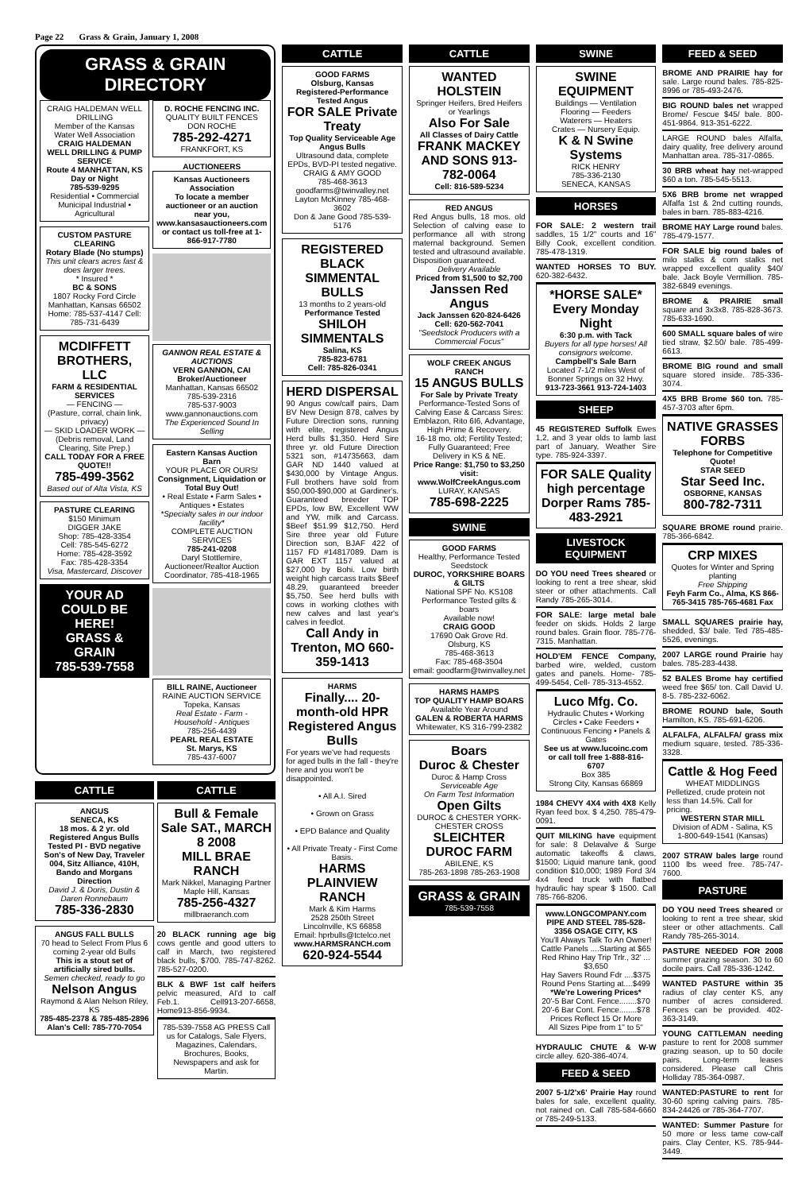Page 22 Grass & Grain, January 1, 2008
GRASS & GRAIN DIRECTORY
CRAIG HALDEMAN WELL DRILLING
Member of the Kansas Water Well Association
CRAIG HALDEMAN
WELL DRILLING & PUMP SERVICE
Route 4 MANHATTAN, KS
Day or Night
785-539-9295
Residential • Commercial Municipal Industrial • Agricultural
CUSTOM PASTURE CLEARING
Rotary Blade (No stumps)
This unit clears acres fast & does larger trees.
* Insured *
BC & SONS
1807 Rocky Ford Circle Manhattan, Kansas 66502
Home: 785-537-4147 Cell: 785-731-6439
MCDIFFETT BROTHERS, LLC
FARM & RESIDENTIAL SERVICES
— FENCING —
(Pasture, corral, chain link, privacy)
— SKID LOADER WORK —
(Debris removal, Land Clearing, Site Prep.)
CALL TODAY FOR A FREE QUOTE!!
785-499-3562
Based out of Alta Vista, KS
PASTURE CLEARING
$150 Minimum
DIGGER JAKE
Shop: 785-428-3354
Cell: 785-545-6272
Home: 785-428-3592
Fax: 785-428-3354
Visa, Mastercard, Discover
YOUR AD COULD BE HERE!
GRASS & GRAIN
785-539-7558
D. ROCHE FENCING INC.
QUALITY BUILT FENCES
DON ROCHE
785-292-4271
FRANKFORT, KS
AUCTIONEERS
Kansas Auctioneers Association
To locate a member auctioneer or an auction near you, www.kansasauctioneers.com or contact us toll-free at 1-866-917-7780
GANNON REAL ESTATE & AUCTIONS
VERN GANNON, CAI
Broker/Auctioneer
Manhattan, Kansas 66502
785-539-2316
785-537-9003
www.gannonauctions.com
The Experienced Sound In Selling
Eastern Kansas Auction Barn
YOUR PLACE OR OURS!
Consignment, Liquidation or Total Buy Out!
• Real Estate • Farm Sales • Antiques • Estates
*Specialty sales in our indoor facility*
COMPLETE AUCTION SERVICES
785-241-0208
Daryl Stottlemire, Auctioneer/Realtor Auction Coordinator, 785-418-1965
BILL RAINE, Auctioneer
RAINE AUCTION SERVICE
Topeka, Kansas
Real Estate - Farm - Household - Antiques
785-256-4439
PEARL REAL ESTATE
St. Marys, KS
785-437-6007
CATTLE
ANGUS
SENECA, KS
18 mos. & 2 yr. old Registered Angus Bulls Tested PI - BVD negative
Son's of New Day, Traveler 004, Sitz Alliance, 410H, Bando and Morgans Direction
David J. & Doris, Dustin & Daren Ronnebaum
785-336-2830
ANGUS FALL BULLS
70 head to Select From Plus 6 coming 2-year old Bulls
This is a stout set of artificially sired bulls.
Semen checked, ready to go
Nelson Angus
Raymond & Alan Nelson Riley, KS
785-485-2378 & 785-485-2896
Alan's Cell: 785-770-7054
CATTLE
Bull & Female Sale SAT., MARCH 8 2008
MILL BRAE RANCH
Mark Nikkel, Managing Partner Maple Hill, Kansas
785-256-4327
millbraeranch.com
20 BLACK running age big cows gentle and good utters to calf in March, two registered black bulls, $700. 785-747-8262. 785-527-0200.
BLK & BWF 1st calf heifers pelvic measured, AI'd to calf Feb.1. Cell913-207-6658, Home913-856-9934.
785-539-7558 AG PRESS Call us for Catalogs, Sale Flyers, Magazines, Calendars, Brochures, Books, Newspapers and ask for Martin.
CATTLE
GOOD FARMS
Olsburg, Kansas
Registered-Performance Tested Angus
FOR SALE Private Treaty
Top Quality Serviceable Age Angus Bulls
Ultrasound data, complete EPDs, BVD-PI tested negative.
CRAIG & AMY GOOD
785-468-3613
goodfarms@twinvalley.net
Layton McKinney 785-468-3602
Don & Jane Good 785-539-5176
REGISTERED BLACK SIMMENTAL BULLS
13 months to 2 years-old
Performance Tested
SHILOH SIMMENTALS
Salina, KS
785-823-6781
Cell: 785-826-0341
HERD DISPERSAL
90 Angus cow/calf pairs, Dam BV New Design 878, calves by Future Direction sons, running with elite, registered Angus Herd bulls $1,350. Herd Sire three yr. old Future Direction 5321 son, #14735663, dam GAR ND 1440 valued at $430,000 by Vintage Angus. Full brothers have sold from $50,000-$90,000 at Gardiner's. Guaranteed breeder TOP EPDs, low BW, Excellent WW and YW, milk and Carcass. $Beef $51.99 $12,750. Herd Sire three year old Future Direction son, BJAF 422 of 1157 FD #14817089. Dam is GAR EXT 1157 valued at $27,000 by Bohi. Low birth weight high carcass traits $Beef 48.29, guaranteed breeder $5,750. See herd bulls with cows in working clothes with new calves and last year's calves in feedlot.
Call Andy in Trenton, MO 660-359-1413
HARMS
Finally.... 20-month-old HPR Registered Angus Bulls
For years we've had requests for aged bulls in the fall - they're here and you won't be disappointed.
• All A.I. Sired
• Grown on Grass
• EPD Balance and Quality
• All Private Treaty - First Come Basis.
HARMS PLAINVIEW RANCH
Mark & Kim Harms
2528 250th Street
Lincolnville, KS 66858
Email: hprbulls@tctelco.net
www.HARMSRANCH.com
620-924-5544
CATTLE
WANTED HOLSTEIN
Springer Heifers, Bred Heifers or Yearlings
Also For Sale
All Classes of Dairy Cattle
FRANK MACKEY AND SONS 913-782-0064
Cell: 816-589-5234
RED ANGUS
Red Angus bulls, 18 mos. old Selection of calving ease to performance all with strong maternal background. Semen tested and ultrasound available. Disposition guaranteed.
Delivery Available
Priced from $1,500 to $2,700
Janssen Red Angus
Jack Janssen 620-824-6426 Cell: 620-562-7041
"Seedstock Producers with a Commercial Focus"
WOLF CREEK ANGUS RANCH
15 ANGUS BULLS
For Sale by Private Treaty
Performance-Tested Sons of Calving Ease & Carcass Sires: Emblazon, Rito 6I6, Advantage, High Prime & Recovery.
16-18 mo. old; Fertility Tested; Fully Guaranteed; Free Delivery in KS & NE.
Price Range: $1,750 to $3,250
visit: www.WolfCreekAngus.com
LURAY, KANSAS
785-698-2225
SWINE
GOOD FARMS
Healthy, Performance Tested Seedstock
DUROC, YORKSHIRE BOARS & GILTS
National SPF No. KS108
Performance Tested gilts & boars
Available now!
CRAIG GOOD
17690 Oak Grove Rd.
Olsburg, KS
785-468-3613
Fax: 785-468-3504
email: goodfarm@twinvalley.net
HARMS HAMPS
TOP QUALITY HAMP BOARS
Available Year Around
GALEN & ROBERTA HARMS
Whitewater, KS 316-799-2382
Boars
Duroc & Chester
Duroc & Hamp Cross
Serviceable Age
On Farm Test Information
Open Gilts
DUROC & CHESTER YORK-CHESTER CROSS
SLEICHTER DUROC FARM
ABILENE, KS
785-263-1898 785-263-1908
GRASS & GRAIN
785-539-7558
SWINE
SWINE EQUIPMENT
Buildings — Ventilation
Flooring — Feeders
Waterers — Heaters
Crates — Nursery Equip.
K & N Swine Systems
RICK HENRY
785-336-2130
SENECA, KANSAS
HORSES
FOR SALE: 2 western trail saddles, 15 1/2" courts and 16" Billy Cook, excellent condition. 785-478-1319.
WANTED HORSES TO BUY. 620-382-6432.
*HORSE SALE*
Every Monday Night
6:30 p.m. with Tack
Buyers for all type horses! All consignors welcome.
Campbell's Sale Barn
Located 7-1/2 miles West of Bonner Springs on 32 Hwy.
913-723-3661 913-724-1403
SHEEP
45 REGISTERED Suffolk Ewes 1,2, and 3 year olds to lamb last part of January, Weather Sire type. 785-924-3397.
FOR SALE Quality high percentage Dorper Rams 785-483-2921
LIVESTOCK EQUIPMENT
DO YOU need Trees sheared or looking to rent a tree shear, skid steer or other attachments. Call Randy 785-265-3014.
FOR SALE: large metal bale feeder on skids. Holds 2 large round bales. Grain floor. 785-776-7315. Manhattan.
HOLD'EM FENCE Company, barbed wire, welded, custom gates and panels. Home- 785-499-5454, Cell- 785-313-4552.
Luco Mfg. Co.
Hydraulic Chutes • Working Circles • Cake Feeders • Continuous Fencing • Panels & Gates
See us at www.lucoinc.com or call toll free 1-888-816-6707
Box 385
Strong City, Kansas 66869
1984 CHEVY 4X4 with 4X8 Kelly Ryan feed box. $ 4,250. 785-479-0091.
QUIT MILKING have equipment for sale: 8 Delavalve & Surge automatic takeoffs & claws, $1500; Liquid manure tank, good condition $10,000; 1989 Ford 3/4 4x4 feed truck with flatbed hydraulic hay spear $ 1500. Call 785-766-8206.
www.LONGCOMPANY.com
PIPE AND STEEL 785-528-3356 OSAGE CITY, KS
You'll Always Talk To An Owner!
Cattle Panels ....Starting at $65
Red Rhino Hay Trip Trlr., 32' ... $3,650
Hay Savers Round Fdr ....$375
Round Pens Starting at....$499
*We're Lowering Prices*
20'-5 Bar Cont. Fence........$70
20'-6 Bar Cont. Fence........$78
Prices Reflect 15 Or More
All Sizes Pipe from 1" to 5"
HYDRAULIC CHUTE & W-W circle alley. 620-386-4074.
FEED & SEED
2007 5-1/2'x6' Prairie Hay round bales for sale, excellent quality, not rained on. Call 785-584-6660 or 785-249-5133.
FEED & SEED
BROME AND PRAIRIE hay for sale. Large round bales. 785-825-8996 or 785-493-2476.
BIG ROUND bales net wrapped Brome/ Fescue $45/ bale. 800-451-9864. 913-351-6222.
LARGE ROUND bales Alfalfa, dairy quality, free delivery around Manhattan area. 785-317-0865.
30 BRB wheat hay net-wrapped $60 a ton. 785-545-5513.
5X6 BRB brome net wrapped Alfalfa 1st & 2nd cutting rounds, bales in barn. 785-883-4216.
BROME HAY Large round bales. 785-479-1577.
FOR SALE big round bales of milo stalks & corn stalks net wrapped excellent quality $40/ bale. Jack Boyle Vermillion. 785-382-6849 evenings.
BROME & PRAIRIE small square and 3x3x8. 785-828-3673. 785-633-1690.
600 SMALL square bales of wire tied straw, $2.50/ bale. 785-499-6613.
BROME BIG round and small square stored inside. 785-336-3074.
4X5 BRB Brome $60 ton. 785-457-3703 after 6pm.
NATIVE GRASSES FORBS
Telephone for Competitive Quote!
STAR SEED
Star Seed Inc.
OSBORNE, KANSAS
800-782-7311
SQUARE BROME round prairie. 785-366-6842.
CRP MIXES
Quotes for Winter and Spring planting
Free Shipping
Feyh Farm Co., Alma, KS 866-765-3415 785-765-4681 Fax
SMALL SQUARES prairie hay, shedded, $3/ bale. Ted 785-485-5526, evenings.
2007 LARGE round Prairie hay bales. 785-283-4438.
52 BALES Brome hay certified weed free $65/ ton. Call David U. 8-5. 785-232-6062.
BROME ROUND bale, South Hamilton, KS. 785-691-6206.
ALFALFA, ALFALFA/ grass mix medium square, tested. 785-336-3328.
Cattle & Hog Feed
WHEAT MIDDLINGS
Pelletized, crude protein not less than 14.5%. Call for pricing.
WESTERN STAR MILL
Division of ADM - Salina, KS
1-800-649-1541 (Kansas)
2007 STRAW bales large round 1100 lbs weed free. 785-747-7600.
PASTURE
DO YOU need Trees sheared or looking to rent a tree shear, skid steer or other attachments. Call Randy 785-265-3014.
PASTURE NEEDED FOR 2008 summer grazing season. 30 to 60 docile pairs. Call 785-336-1242.
WANTED PASTURE within 35 radius of clay center KS, any number of acres considered. Fences can be provided. 402-363-3149.
YOUNG CATTLEMAN needing pasture to rent for 2008 summer grazing season, up to 50 docile pairs. Long-term leases considered. Please call Chris Holliday 785-364-0987.
WANTED:PASTURE to rent for 30-60 spring calving pairs. 785-834-24426 or 785-364-7707.
WANTED: Summer Pasture for 50 more or less tame cow-calf pairs. Clay Center, KS. 785-944-3449.